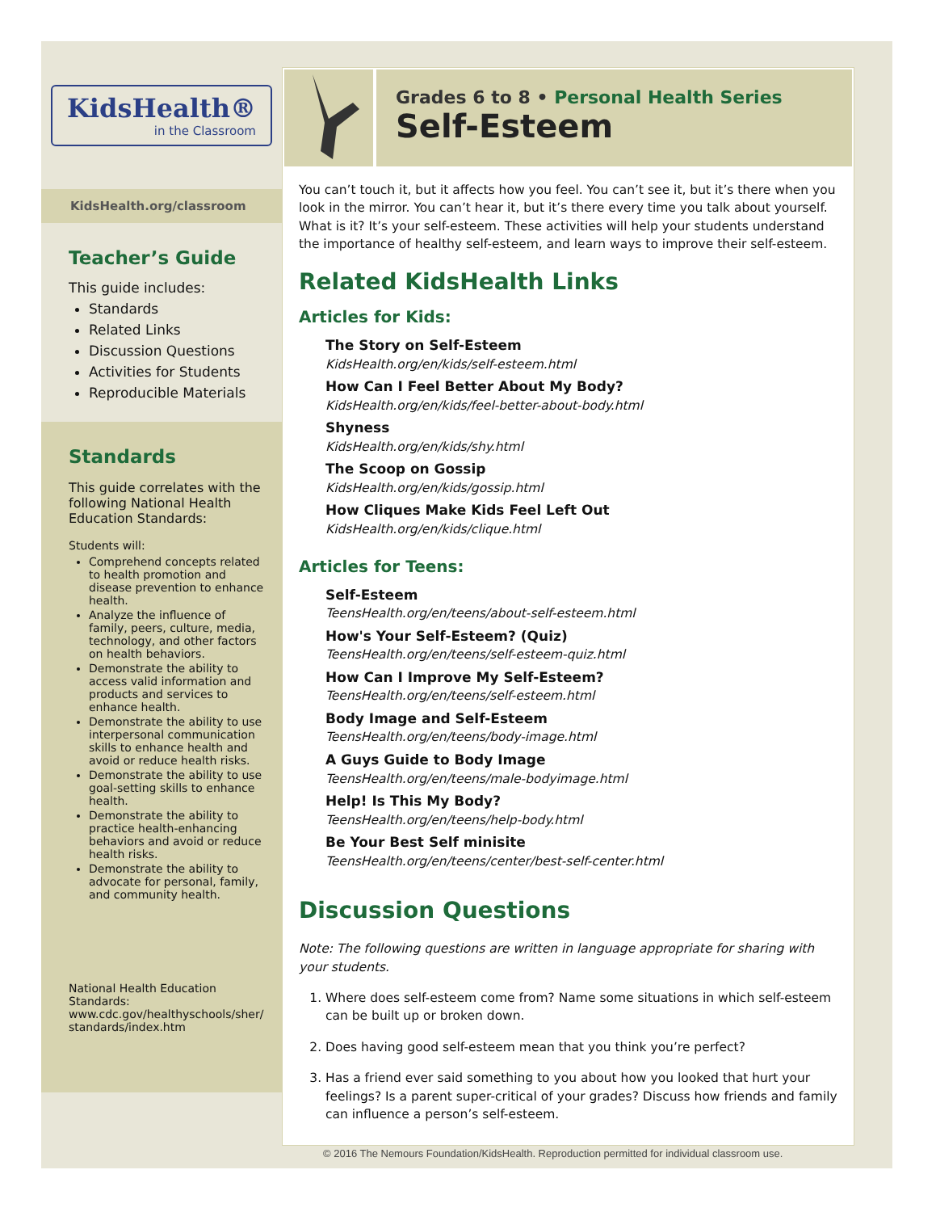KidsHealth®
in the Classroom
KidsHealth.org/classroom
Teacher’s Guide
This guide includes:
Standards
Related Links
Discussion Questions
Activities for Students
Reproducible Materials
Standards
This guide correlates with the following National Health Education Standards:
Students will:
Comprehend concepts related to health promotion and disease prevention to enhance health.
Analyze the influence of family, peers, culture, media, technology, and other factors on health behaviors.
Demonstrate the ability to access valid information and products and services to enhance health.
Demonstrate the ability to use interpersonal communication skills to enhance health and avoid or reduce health risks.
Demonstrate the ability to use goal-setting skills to enhance health.
Demonstrate the ability to practice health-enhancing behaviors and avoid or reduce health risks.
Demonstrate the ability to advocate for personal, family, and community health.
National Health Education Standards:
www.cdc.gov/healthyschools/sher/
standards/index.htm
Grades 6 to 8 • Personal Health Series
Self-Esteem
You can’t touch it, but it affects how you feel. You can’t see it, but it’s there when you look in the mirror. You can’t hear it, but it’s there every time you talk about yourself. What is it? It’s your self-esteem. These activities will help your students understand the importance of healthy self-esteem, and learn ways to improve their self-esteem.
Related KidsHealth Links
Articles for Kids:
The Story on Self-Esteem
KidsHealth.org/en/kids/self-esteem.html
How Can I Feel Better About My Body?
KidsHealth.org/en/kids/feel-better-about-body.html
Shyness
KidsHealth.org/en/kids/shy.html
The Scoop on Gossip
KidsHealth.org/en/kids/gossip.html
How Cliques Make Kids Feel Left Out
KidsHealth.org/en/kids/clique.html
Articles for Teens:
Self-Esteem
TeensHealth.org/en/teens/about-self-esteem.html
How's Your Self-Esteem? (Quiz)
TeensHealth.org/en/teens/self-esteem-quiz.html
How Can I Improve My Self-Esteem?
TeensHealth.org/en/teens/self-esteem.html
Body Image and Self-Esteem
TeensHealth.org/en/teens/body-image.html
A Guys Guide to Body Image
TeensHealth.org/en/teens/male-bodyimage.html
Help! Is This My Body?
TeensHealth.org/en/teens/help-body.html
Be Your Best Self minisite
TeensHealth.org/en/teens/center/best-self-center.html
Discussion Questions
Note: The following questions are written in language appropriate for sharing with your students.
1. Where does self-esteem come from? Name some situations in which self-esteem can be built up or broken down.
2. Does having good self-esteem mean that you think you’re perfect?
3. Has a friend ever said something to you about how you looked that hurt your feelings? Is a parent super-critical of your grades? Discuss how friends and family can influence a person’s self-esteem.
© 2016 The Nemours Foundation/KidsHealth. Reproduction permitted for individual classroom use.